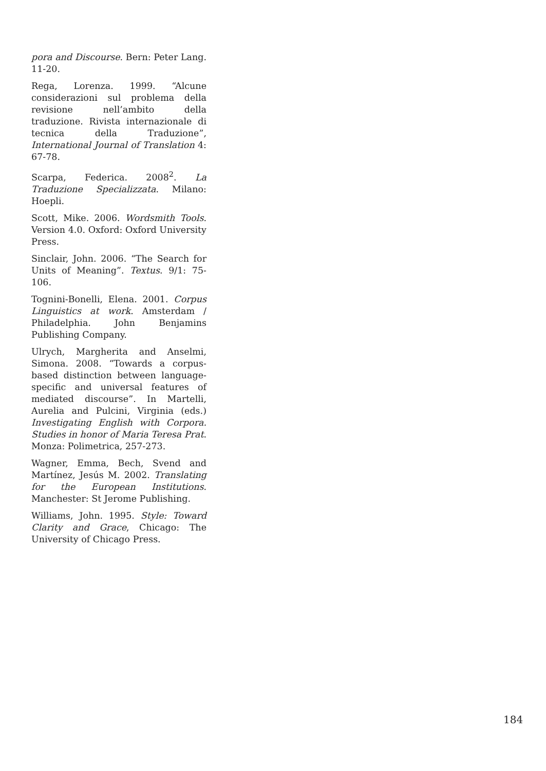pora and Discourse. Bern: Peter Lang. 11-20.
Rega, Lorenza. 1999. “Alcune considerazioni sul problema della revisione nell’ambito della traduzione. Rivista internazionale di tecnica della Traduzione”, International Journal of Translation 4: 67-78.
Scarpa, Federica. 2008<sup>2</sup>. La Traduzione Specializzata. Milano: Hoepli.
Scott, Mike. 2006. Wordsmith Tools. Version 4.0. Oxford: Oxford University Press.
Sinclair, John. 2006. “The Search for Units of Meaning”. Textus. 9/1: 75-106.
Tognini-Bonelli, Elena. 2001. Corpus Linguistics at work. Amsterdam / Philadelphia. John Benjamins Publishing Company.
Ulrych, Margherita and Anselmi, Simona. 2008. “Towards a corpus-based distinction between language-specific and universal features of mediated discourse”. In Martelli, Aurelia and Pulcini, Virginia (eds.) Investigating English with Corpora. Studies in honor of Maria Teresa Prat. Monza: Polimetrica, 257-273.
Wagner, Emma, Bech, Svend and Martínez, Jesús M. 2002. Translating for the European Institutions. Manchester: St Jerome Publishing.
Williams, John. 1995. Style: Toward Clarity and Grace, Chicago: The University of Chicago Press.
184